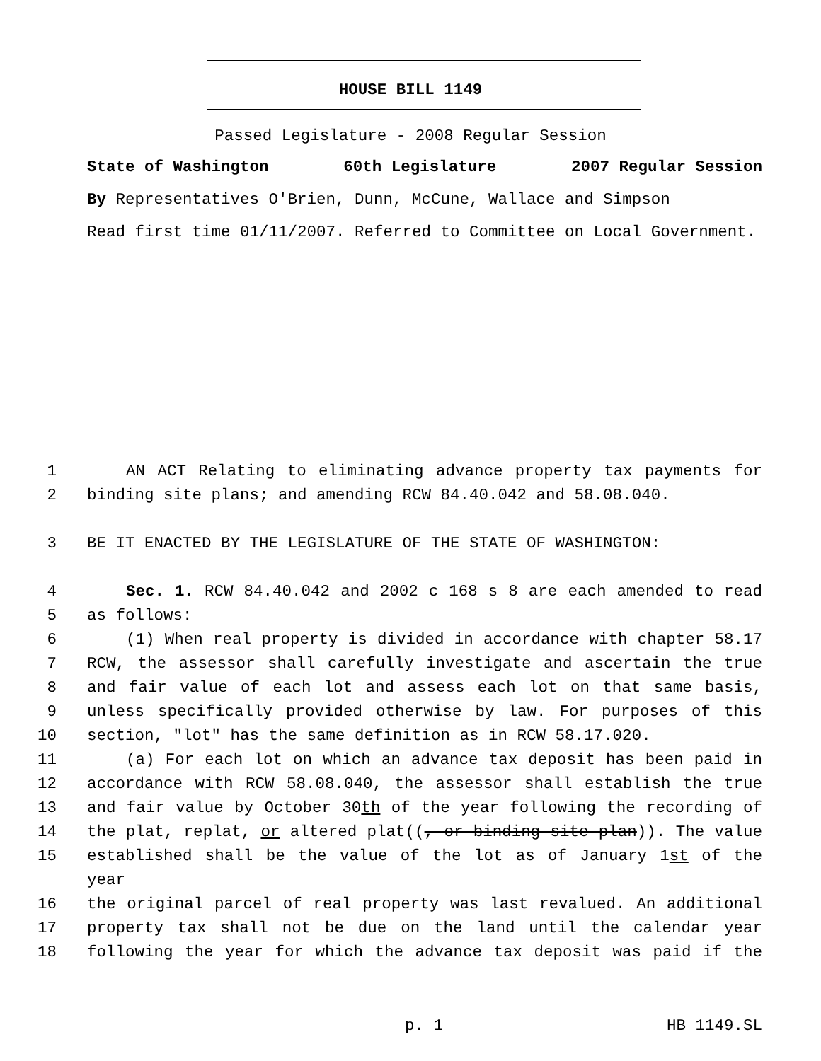HOUSE BILL 1149
Passed Legislature - 2008 Regular Session
State of Washington 60th Legislature 2007 Regular Session
By Representatives O'Brien, Dunn, McCune, Wallace and Simpson
Read first time 01/11/2007. Referred to Committee on Local Government.
1 AN ACT Relating to eliminating advance property tax payments for
2 binding site plans; and amending RCW 84.40.042 and 58.08.040.
3 BE IT ENACTED BY THE LEGISLATURE OF THE STATE OF WASHINGTON:
4 Sec. 1. RCW 84.40.042 and 2002 c 168 s 8 are each amended to read
5 as follows:
6 (1) When real property is divided in accordance with chapter 58.17
7 RCW, the assessor shall carefully investigate and ascertain the true
8 and fair value of each lot and assess each lot on that same basis,
9 unless specifically provided otherwise by law. For purposes of this
10 section, "lot" has the same definition as in RCW 58.17.020.
11 (a) For each lot on which an advance tax deposit has been paid in
12 accordance with RCW 58.08.040, the assessor shall establish the true
13 and fair value by October 30th of the year following the recording of
14 the plat, replat, or altered plat((, or binding site plan)). The value
15 established shall be the value of the lot as of January 1st of the year
16 the original parcel of real property was last revalued. An additional
17 property tax shall not be due on the land until the calendar year
18 following the year for which the advance tax deposit was paid if the
p. 1 HB 1149.SL